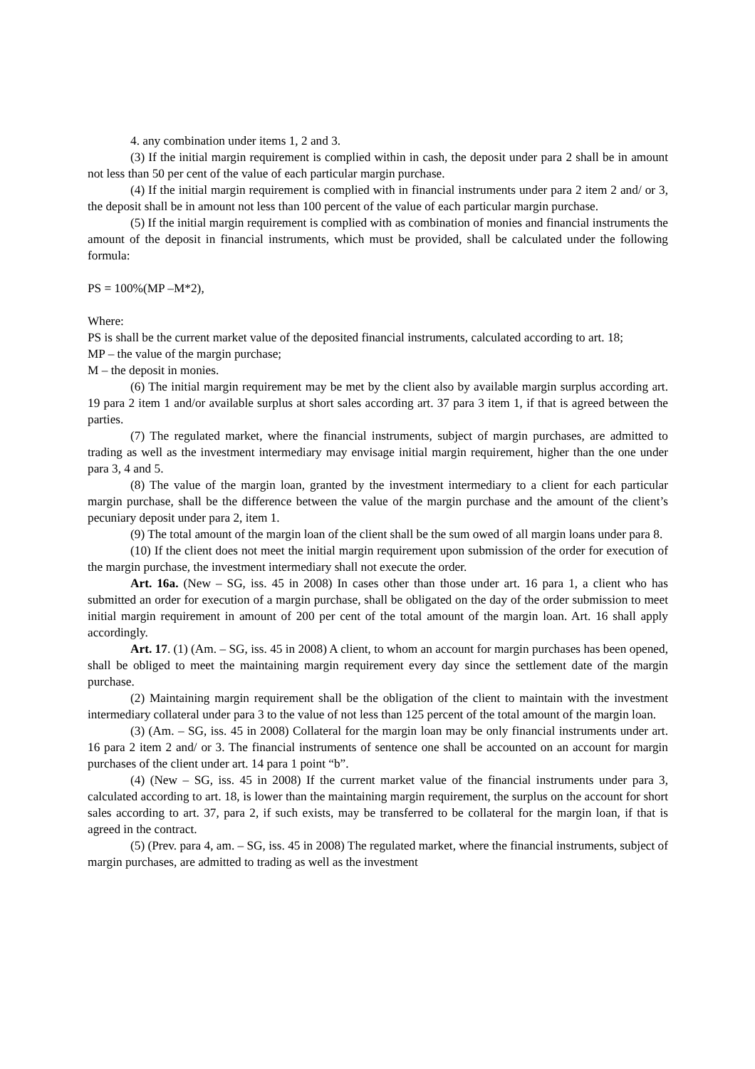4. any combination under items 1, 2 and 3.
(3) If the initial margin requirement is complied within in cash, the deposit under para 2 shall be in amount not less than 50 per cent of the value of each particular margin purchase.
(4) If the initial margin requirement is complied with in financial instruments under para 2 item 2 and/ or 3, the deposit shall be in amount not less than 100 percent of the value of each particular margin purchase.
(5) If the initial margin requirement is complied with as combination of monies and financial instruments the amount of the deposit in financial instruments, which must be provided, shall be calculated under the following formula:
PS = 100%(MP –M*2),
Where:
PS is shall be the current market value of the deposited financial instruments, calculated according to art. 18;
MP – the value of the margin purchase;
M – the deposit in monies.
(6) The initial margin requirement may be met by the client also by available margin surplus according art. 19 para 2 item 1 and/or available surplus at short sales according art. 37 para 3 item 1, if that is agreed between the parties.
(7) The regulated market, where the financial instruments, subject of margin purchases, are admitted to trading as well as the investment intermediary may envisage initial margin requirement, higher than the one under para 3, 4 and 5.
(8) The value of the margin loan, granted by the investment intermediary to a client for each particular margin purchase, shall be the difference between the value of the margin purchase and the amount of the client’s pecuniary deposit under para 2, item 1.
(9) The total amount of the margin loan of the client shall be the sum owed of all margin loans under para 8.
(10) If the client does not meet the initial margin requirement upon submission of the order for execution of the margin purchase, the investment intermediary shall not execute the order.
Art. 16a. (New – SG, iss. 45 in 2008) In cases other than those under art. 16 para 1, a client who has submitted an order for execution of a margin purchase, shall be obligated on the day of the order submission to meet initial margin requirement in amount of 200 per cent of the total amount of the margin loan. Art. 16 shall apply accordingly.
Art. 17. (1) (Am. – SG, iss. 45 in 2008) A client, to whom an account for margin purchases has been opened, shall be obliged to meet the maintaining margin requirement every day since the settlement date of the margin purchase.
(2) Maintaining margin requirement shall be the obligation of the client to maintain with the investment intermediary collateral under para 3 to the value of not less than 125 percent of the total amount of the margin loan.
(3) (Am. – SG, iss. 45 in 2008) Collateral for the margin loan may be only financial instruments under art. 16 para 2 item 2 and/ or 3. The financial instruments of sentence one shall be accounted on an account for margin purchases of the client under art. 14 para 1 point “b”.
(4) (New – SG, iss. 45 in 2008) If the current market value of the financial instruments under para 3, calculated according to art. 18, is lower than the maintaining margin requirement, the surplus on the account for short sales according to art. 37, para 2, if such exists, may be transferred to be collateral for the margin loan, if that is agreed in the contract.
(5) (Prev. para 4, am. – SG, iss. 45 in 2008) The regulated market, where the financial instruments, subject of margin purchases, are admitted to trading as well as the investment